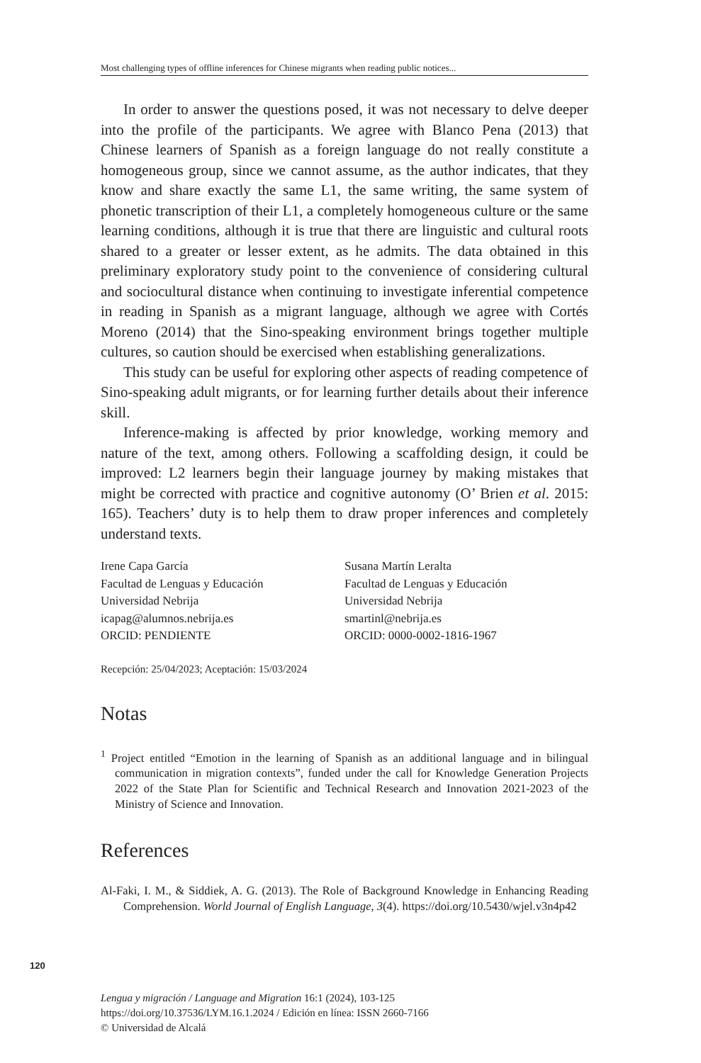Most challenging types of offline inferences for Chinese migrants when reading public notices...
In order to answer the questions posed, it was not necessary to delve deeper into the profile of the participants. We agree with Blanco Pena (2013) that Chinese learners of Spanish as a foreign language do not really constitute a homogeneous group, since we cannot assume, as the author indicates, that they know and share exactly the same L1, the same writing, the same system of phonetic transcription of their L1, a completely homogeneous culture or the same learning conditions, although it is true that there are linguistic and cultural roots shared to a greater or lesser extent, as he admits. The data obtained in this preliminary exploratory study point to the convenience of considering cultural and sociocultural distance when continuing to investigate inferential competence in reading in Spanish as a migrant language, although we agree with Cortés Moreno (2014) that the Sino-speaking environment brings together multiple cultures, so caution should be exercised when establishing generalizations.
This study can be useful for exploring other aspects of reading competence of Sino-speaking adult migrants, or for learning further details about their inference skill.
Inference-making is affected by prior knowledge, working memory and nature of the text, among others. Following a scaffolding design, it could be improved: L2 learners begin their language journey by making mistakes that might be corrected with practice and cognitive autonomy (O’ Brien et al. 2015: 165). Teachers’ duty is to help them to draw proper inferences and completely understand texts.
Irene Capa García
Facultad de Lenguas y Educación
Universidad Nebrija
icapag@alumnos.nebrija.es
ORCID: PENDIENTE
Susana Martín Leralta
Facultad de Lenguas y Educación
Universidad Nebrija
smartinl@nebrija.es
ORCID: 0000-0002-1816-1967
Recepción: 25/04/2023; Aceptación: 15/03/2024
Notas
<sup>1</sup> Project entitled “Emotion in the learning of Spanish as an additional language and in bilingual communication in migration contexts”, funded under the call for Knowledge Generation Projects 2022 of the State Plan for Scientific and Technical Research and Innovation 2021-2023 of the Ministry of Science and Innovation.
References
Al-Faki, I. M., & Siddiek, A. G. (2013). The Role of Background Knowledge in Enhancing Reading Comprehension. World Journal of English Language, 3(4). https://doi.org/10.5430/wjel.v3n4p42
120
Lengua y migración / Language and Migration 16:1 (2024), 103-125
https://doi.org/10.37536/LYM.16.1.2024 / Edición en línea: ISSN 2660-7166
© Universidad de Alcalá